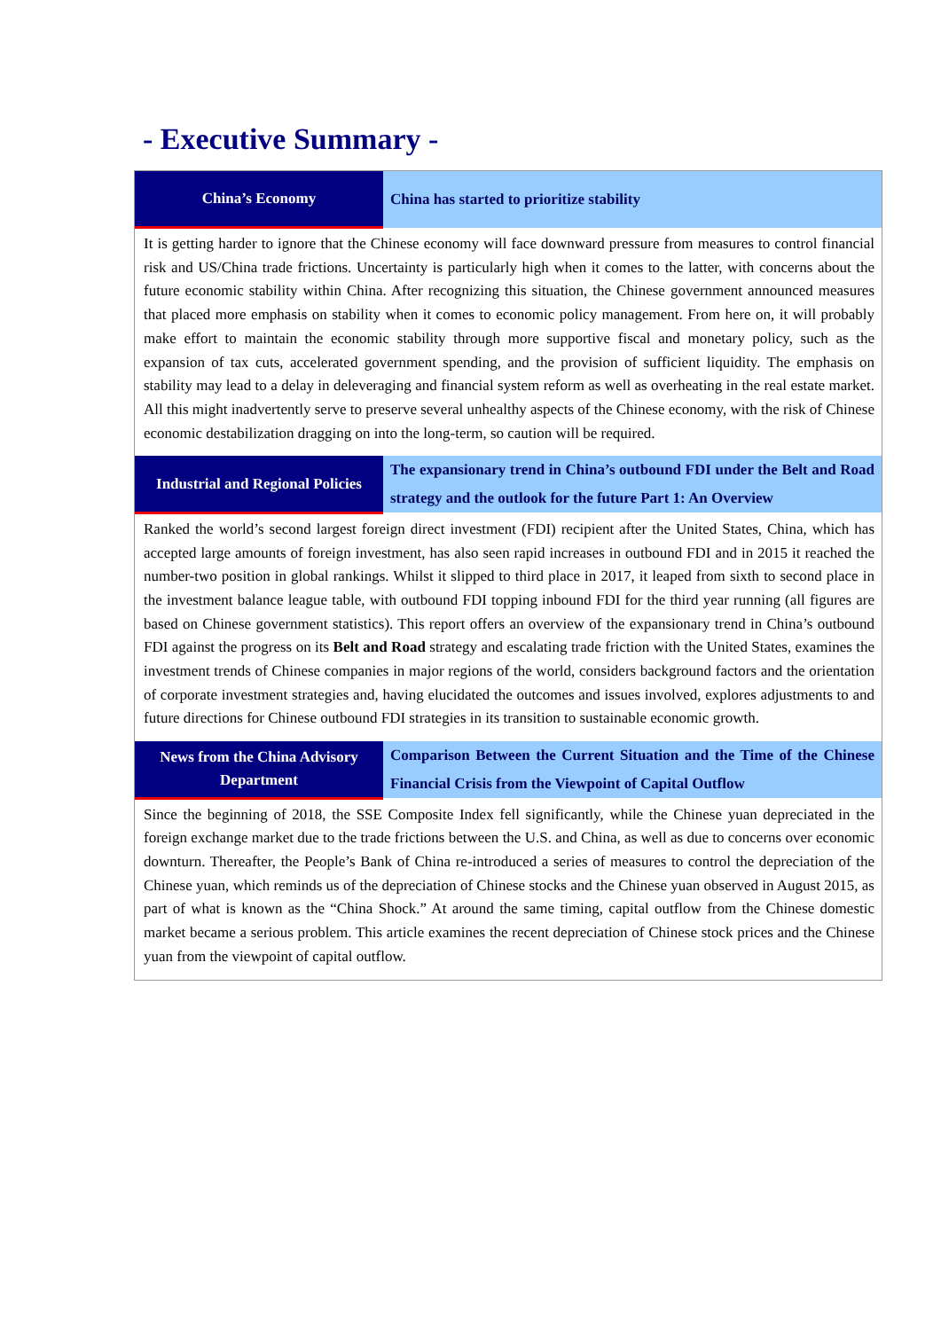- Executive Summary -
| China’s Economy | China has started to prioritize stability |
| It is getting harder to ignore that the Chinese economy will face downward pressure from measures to control financial risk and US/China trade frictions. Uncertainty is particularly high when it comes to the latter, with concerns about the future economic stability within China. After recognizing this situation, the Chinese government announced measures that placed more emphasis on stability when it comes to economic policy management. From here on, it will probably make effort to maintain the economic stability through more supportive fiscal and monetary policy, such as the expansion of tax cuts, accelerated government spending, and the provision of sufficient liquidity. The emphasis on stability may lead to a delay in deleveraging and financial system reform as well as overheating in the real estate market. All this might inadvertently serve to preserve several unhealthy aspects of the Chinese economy, with the risk of Chinese economic destabilization dragging on into the long-term, so caution will be required. | |
| Industrial and Regional Policies | The expansionary trend in China’s outbound FDI under the Belt and Road strategy and the outlook for the future Part 1: An Overview |
| Ranked the world’s second largest foreign direct investment (FDI) recipient after the United States, China, which has accepted large amounts of foreign investment, has also seen rapid increases in outbound FDI and in 2015 it reached the number-two position in global rankings. Whilst it slipped to third place in 2017, it leaped from sixth to second place in the investment balance league table, with outbound FDI topping inbound FDI for the third year running (all figures are based on Chinese government statistics). This report offers an overview of the expansionary trend in China’s outbound FDI against the progress on its Belt and Road strategy and escalating trade friction with the United States, examines the investment trends of Chinese companies in major regions of the world, considers background factors and the orientation of corporate investment strategies and, having elucidated the outcomes and issues involved, explores adjustments to and future directions for Chinese outbound FDI strategies in its transition to sustainable economic growth. | |
| News from the China Advisory Department | Comparison Between the Current Situation and the Time of the Chinese Financial Crisis from the Viewpoint of Capital Outflow |
| Since the beginning of 2018, the SSE Composite Index fell significantly, while the Chinese yuan depreciated in the foreign exchange market due to the trade frictions between the U.S. and China, as well as due to concerns over economic downturn. Thereafter, the People’s Bank of China re-introduced a series of measures to control the depreciation of the Chinese yuan, which reminds us of the depreciation of Chinese stocks and the Chinese yuan observed in August 2015, as part of what is known as the “China Shock.” At around the same timing, capital outflow from the Chinese domestic market became a serious problem. This article examines the recent depreciation of Chinese stock prices and the Chinese yuan from the viewpoint of capital outflow. | |